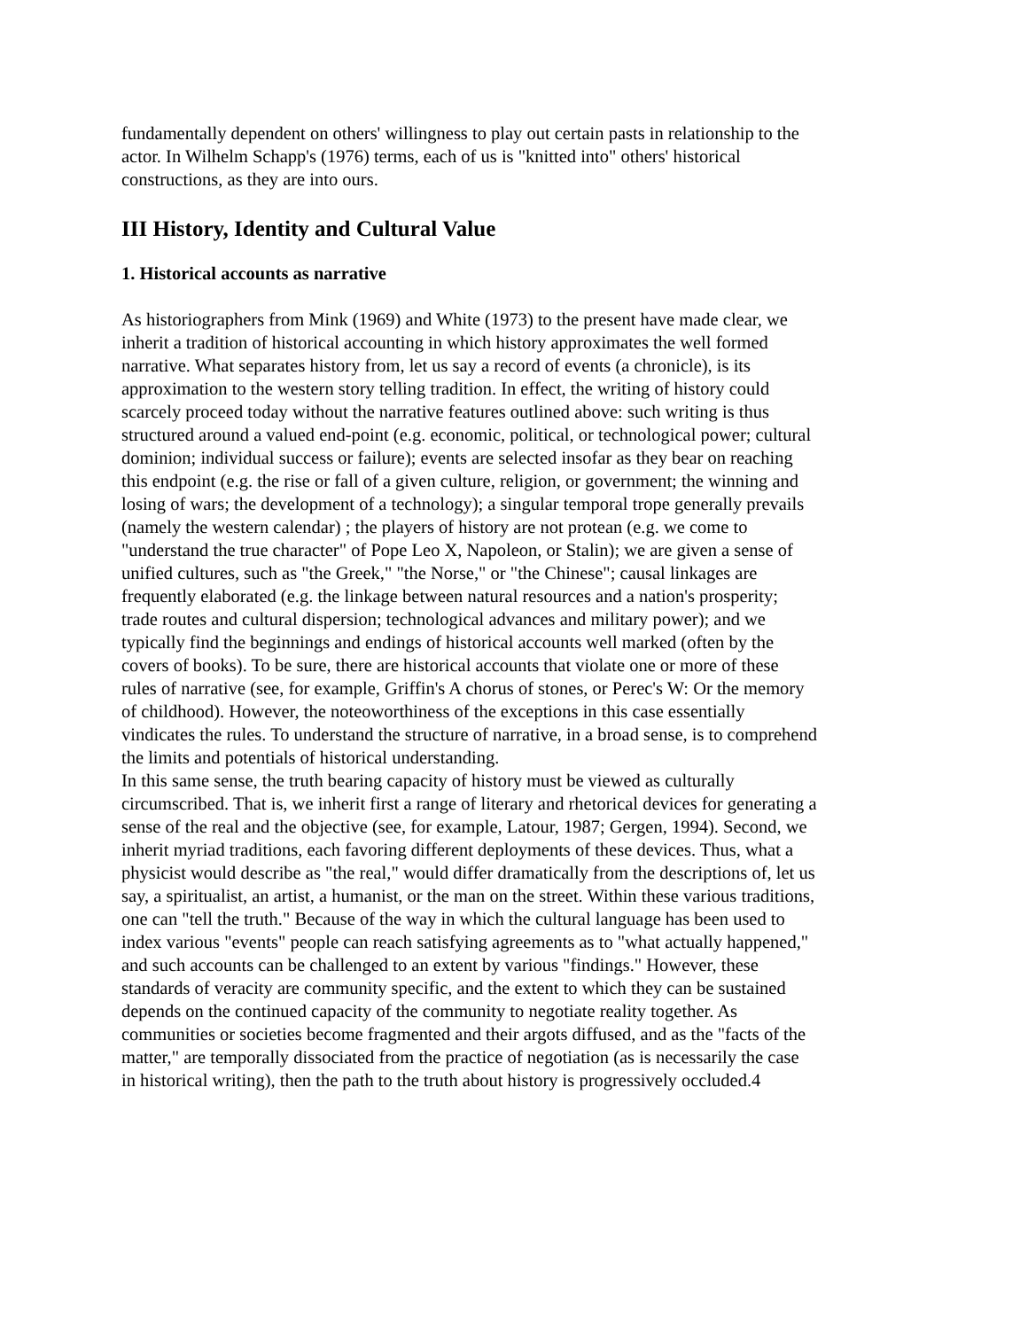fundamentally dependent on others' willingness to play out certain pasts in relationship to the actor. In Wilhelm Schapp's (1976) terms, each of us is "knitted into" others' historical constructions, as they are into ours.
III History, Identity and Cultural Value
1. Historical accounts as narrative
As historiographers from Mink (1969) and White (1973) to the present have made clear, we inherit a tradition of historical accounting in which history approximates the well formed narrative. What separates history from, let us say a record of events (a chronicle), is its approximation to the western story telling tradition. In effect, the writing of history could scarcely proceed today without the narrative features outlined above: such writing is thus structured around a valued end-point (e.g. economic, political, or technological power; cultural dominion; individual success or failure); events are selected insofar as they bear on reaching this endpoint (e.g. the rise or fall of a given culture, religion, or government; the winning and losing of wars; the development of a technology); a singular temporal trope generally prevails (namely the western calendar) ; the players of history are not protean (e.g. we come to "understand the true character" of Pope Leo X, Napoleon, or Stalin); we are given a sense of unified cultures, such as "the Greek," "the Norse," or "the Chinese"; causal linkages are frequently elaborated (e.g. the linkage between natural resources and a nation's prosperity; trade routes and cultural dispersion; technological advances and military power); and we typically find the beginnings and endings of historical accounts well marked (often by the covers of books). To be sure, there are historical accounts that violate one or more of these rules of narrative (see, for example, Griffin's A chorus of stones, or Perec's W: Or the memory of childhood). However, the noteoworthiness of the exceptions in this case essentially vindicates the rules. To understand the structure of narrative, in a broad sense, is to comprehend the limits and potentials of historical understanding.
In this same sense, the truth bearing capacity of history must be viewed as culturally circumscribed. That is, we inherit first a range of literary and rhetorical devices for generating a sense of the real and the objective (see, for example, Latour, 1987; Gergen, 1994). Second, we inherit myriad traditions, each favoring different deployments of these devices. Thus, what a physicist would describe as "the real," would differ dramatically from the descriptions of, let us say, a spiritualist, an artist, a humanist, or the man on the street. Within these various traditions, one can "tell the truth." Because of the way in which the cultural language has been used to index various "events" people can reach satisfying agreements as to "what actually happened," and such accounts can be challenged to an extent by various "findings." However, these standards of veracity are community specific, and the extent to which they can be sustained depends on the continued capacity of the community to negotiate reality together. As communities or societies become fragmented and their argots diffused, and as the "facts of the matter," are temporally dissociated from the practice of negotiation (as is necessarily the case in historical writing), then the path to the truth about history is progressively occluded.4